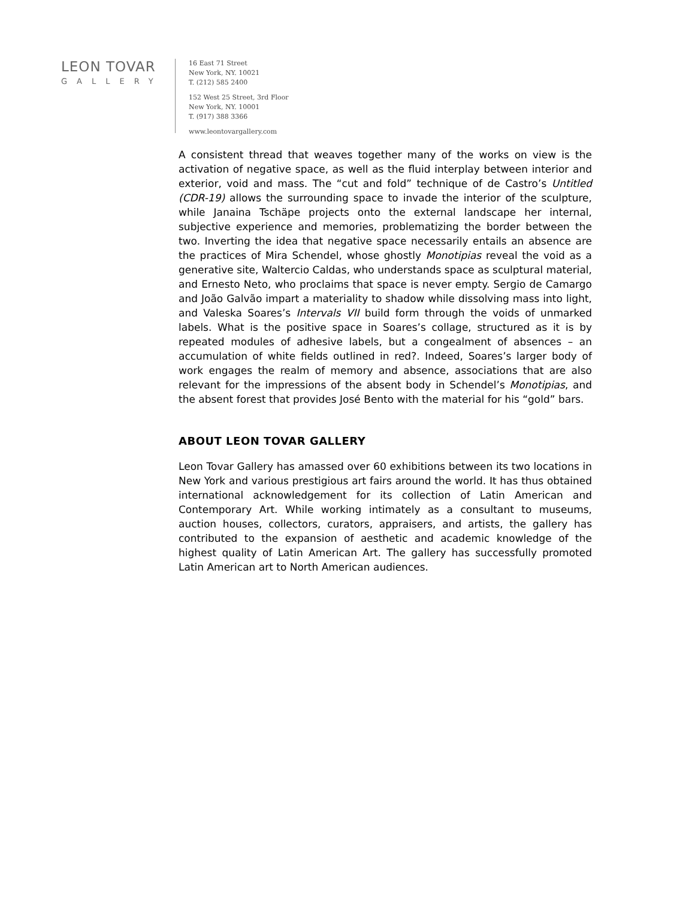LEON TOVAR
GALLERY
16 East 71 Street
New York, NY. 10021
T. (212) 585 2400
152 West 25 Street, 3rd Floor
New York, NY. 10001
T. (917) 388 3366
www.leontovargallery.com
A consistent thread that weaves together many of the works on view is the activation of negative space, as well as the fluid interplay between interior and exterior, void and mass. The “cut and fold” technique of de Castro’s Untitled (CDR-19) allows the surrounding space to invade the interior of the sculpture, while Janaina Tschäpe projects onto the external landscape her internal, subjective experience and memories, problematizing the border between the two. Inverting the idea that negative space necessarily entails an absence are the practices of Mira Schendel, whose ghostly Monotipias reveal the void as a generative site, Waltercio Caldas, who understands space as sculptural material, and Ernesto Neto, who proclaims that space is never empty. Sergio de Camargo and João Galvão impart a materiality to shadow while dissolving mass into light, and Valeska Soares’s Intervals VII build form through the voids of unmarked labels. What is the positive space in Soares’s collage, structured as it is by repeated modules of adhesive labels, but a congealment of absences – an accumulation of white fields outlined in red?. Indeed, Soares’s larger body of work engages the realm of memory and absence, associations that are also relevant for the impressions of the absent body in Schendel’s Monotipias, and the absent forest that provides José Bento with the material for his “gold” bars.
ABOUT LEON TOVAR GALLERY
Leon Tovar Gallery has amassed over 60 exhibitions between its two locations in New York and various prestigious art fairs around the world. It has thus obtained international acknowledgement for its collection of Latin American and Contemporary Art. While working intimately as a consultant to museums, auction houses, collectors, curators, appraisers, and artists, the gallery has contributed to the expansion of aesthetic and academic knowledge of the highest quality of Latin American Art. The gallery has successfully promoted Latin American art to North American audiences.